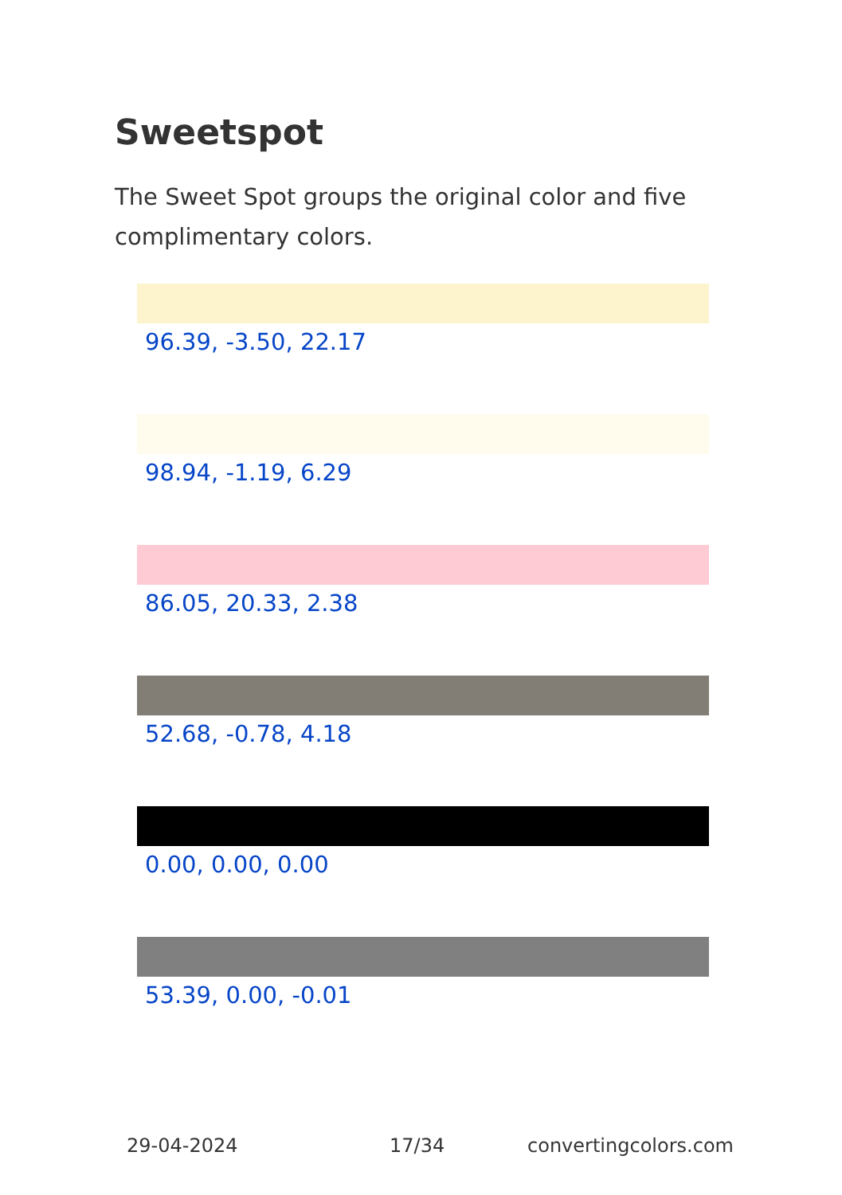Sweetspot
The Sweet Spot groups the original color and five complimentary colors.
96.39, -3.50, 22.17
98.94, -1.19, 6.29
86.05, 20.33, 2.38
52.68, -0.78, 4.18
0.00, 0.00, 0.00
53.39, 0.00, -0.01
29-04-2024 17/34 convertingcolors.com